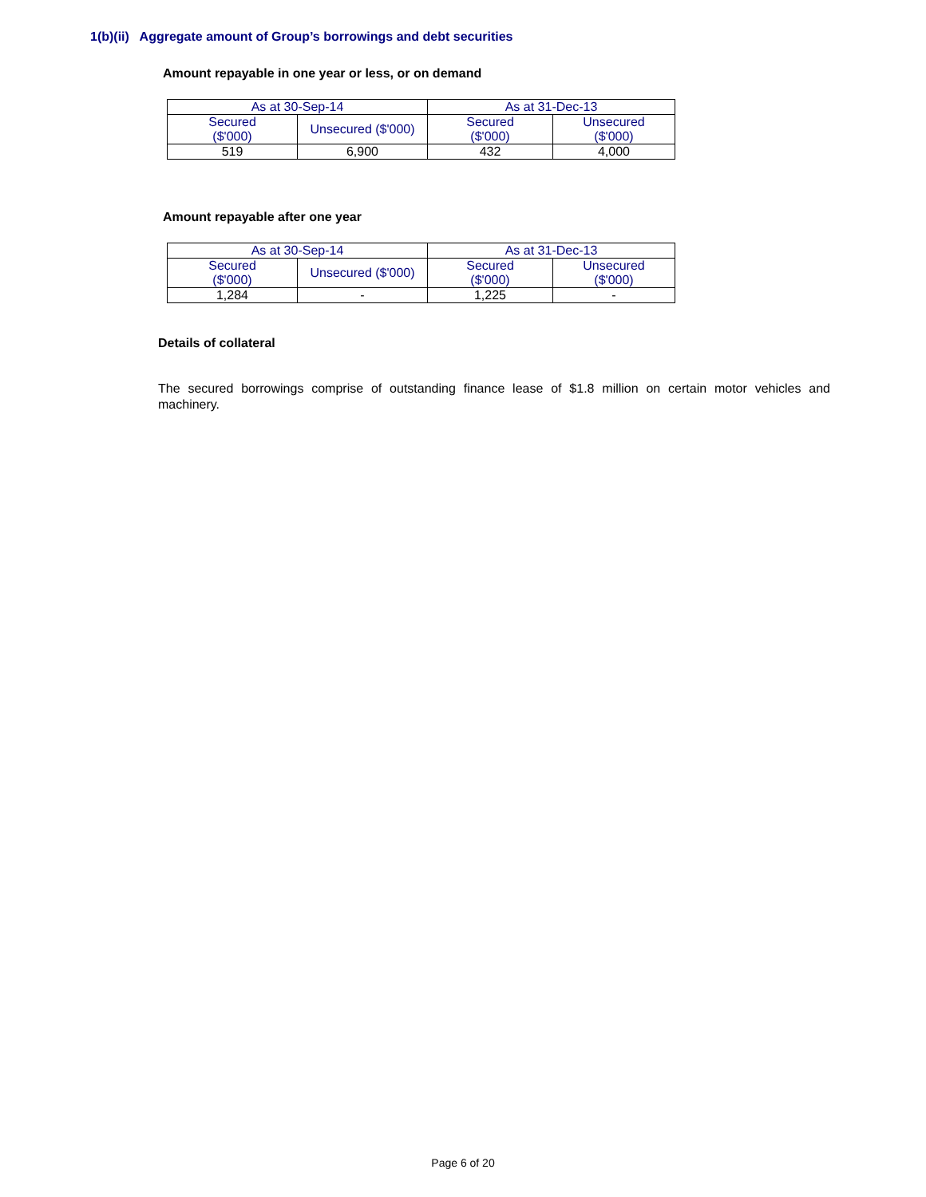1(b)(ii) Aggregate amount of Group’s borrowings and debt securities
Amount repayable in one year or less, or on demand
| As at 30-Sep-14 | | As at 31-Dec-13 | |
| --- | --- | --- | --- |
| Secured ($'000) | Unsecured ($'000) | Secured ($'000) | Unsecured ($'000) |
| 519 | 6,900 | 432 | 4,000 |
Amount repayable after one year
| As at 30-Sep-14 | | As at 31-Dec-13 | |
| --- | --- | --- | --- |
| Secured ($'000) | Unsecured ($'000) | Secured ($'000) | Unsecured ($'000) |
| 1,284 | - | 1,225 | - |
Details of collateral
The secured borrowings comprise of outstanding finance lease of $1.8 million on certain motor vehicles and machinery.
Page 6 of 20